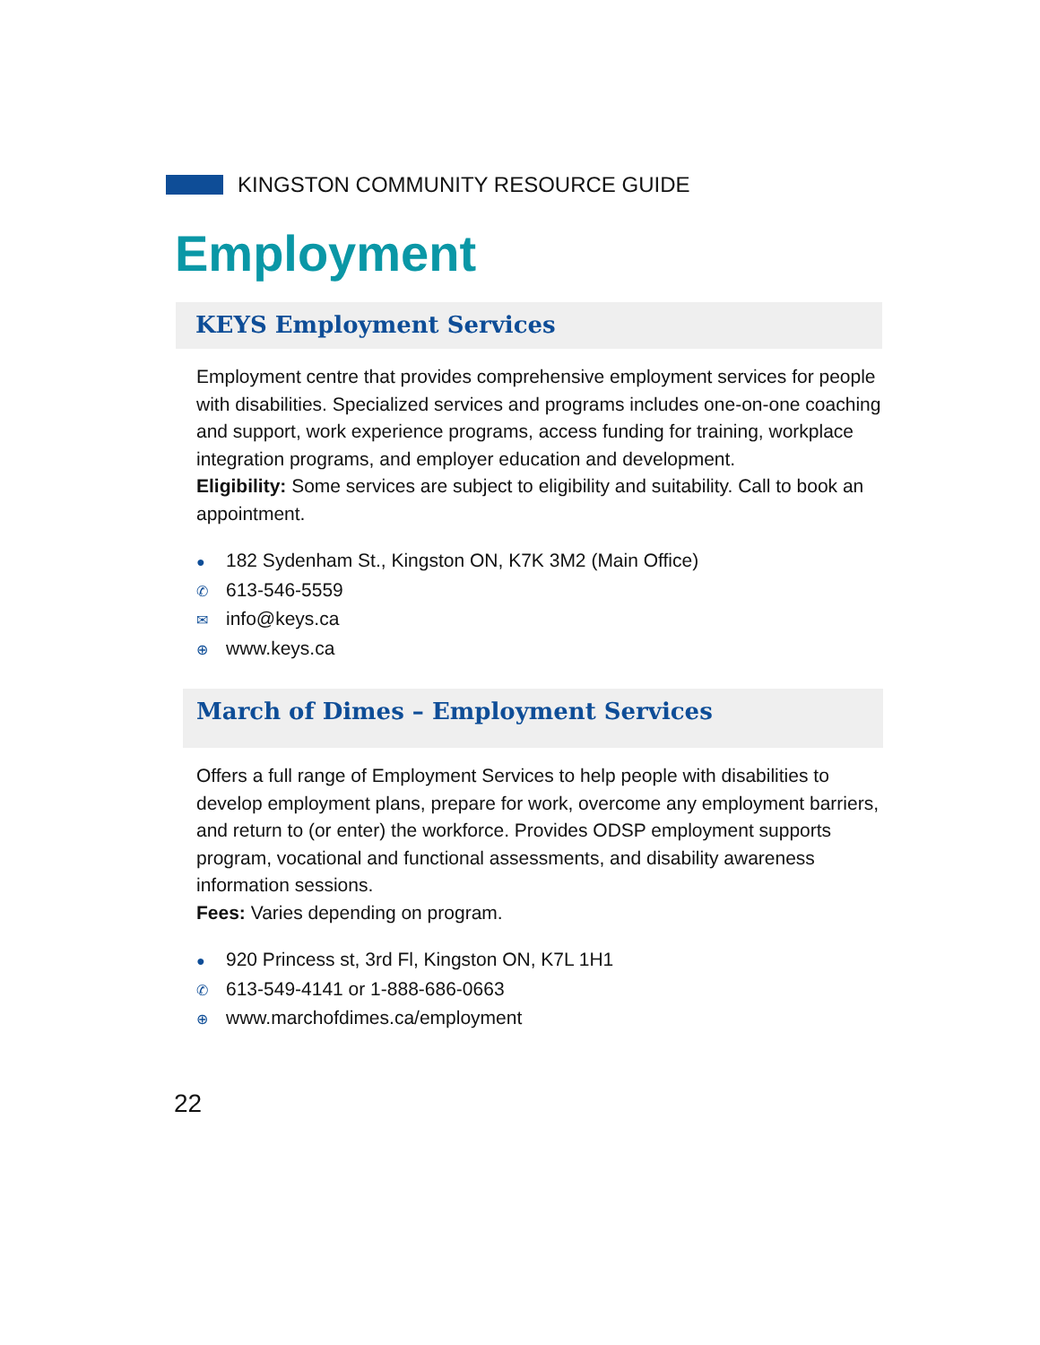KINGSTON COMMUNITY RESOURCE GUIDE
Employment
KEYS Employment Services
Employment centre that provides comprehensive employment services for people with disabilities. Specialized services and programs includes one-on-one coaching and support, work experience programs, access funding for training, workplace integration programs, and employer education and development.
Eligibility: Some services are subject to eligibility and suitability. Call to book an appointment.
● 182 Sydenham St., Kingston ON, K7K 3M2 (Main Office)
✆ 613-546-5559
✉ info@keys.ca
⊕ www.keys.ca
March of Dimes – Employment Services
Offers a full range of Employment Services to help people with disabilities to develop employment plans, prepare for work, overcome any employment barriers, and return to (or enter) the workforce. Provides ODSP employment supports program, vocational and functional assessments, and disability awareness information sessions.
Fees: Varies depending on program.
● 920 Princess st, 3rd Fl, Kingston ON, K7L 1H1
✆ 613-549-4141 or 1-888-686-0663
⊕ www.marchofdimes.ca/employment
22